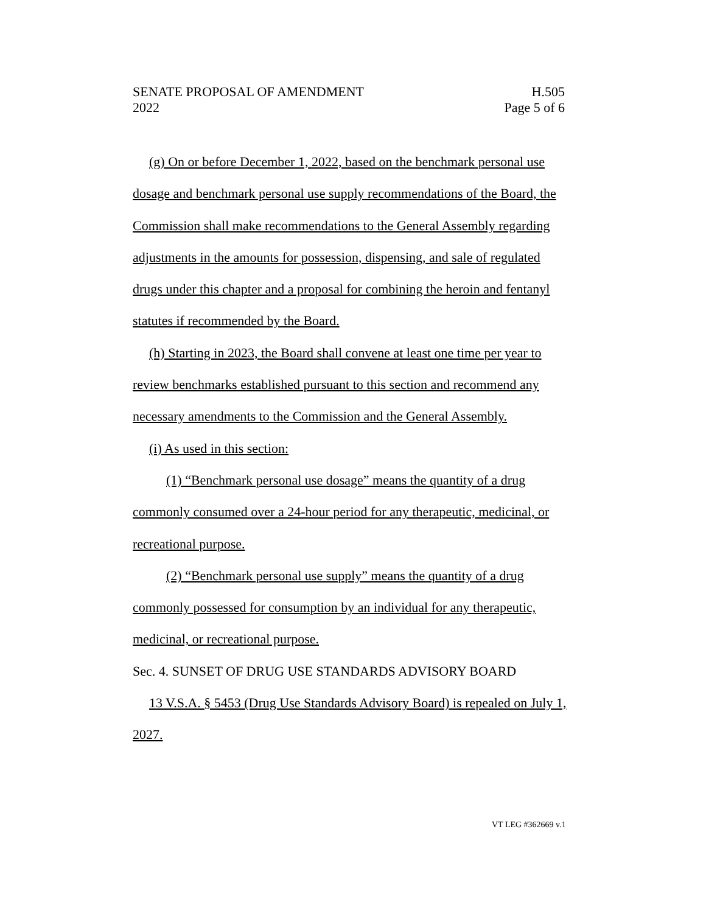SENATE PROPOSAL OF AMENDMENT H.505
2022 Page 5 of 6
(g) On or before December 1, 2022, based on the benchmark personal use dosage and benchmark personal use supply recommendations of the Board, the Commission shall make recommendations to the General Assembly regarding adjustments in the amounts for possession, dispensing, and sale of regulated drugs under this chapter and a proposal for combining the heroin and fentanyl statutes if recommended by the Board.
(h) Starting in 2023, the Board shall convene at least one time per year to review benchmarks established pursuant to this section and recommend any necessary amendments to the Commission and the General Assembly.
(i) As used in this section:
(1) “Benchmark personal use dosage” means the quantity of a drug commonly consumed over a 24-hour period for any therapeutic, medicinal, or recreational purpose.
(2) “Benchmark personal use supply” means the quantity of a drug commonly possessed for consumption by an individual for any therapeutic, medicinal, or recreational purpose.
Sec. 4. SUNSET OF DRUG USE STANDARDS ADVISORY BOARD
13 V.S.A. § 5453 (Drug Use Standards Advisory Board) is repealed on July 1, 2027.
VT LEG #362669 v.1